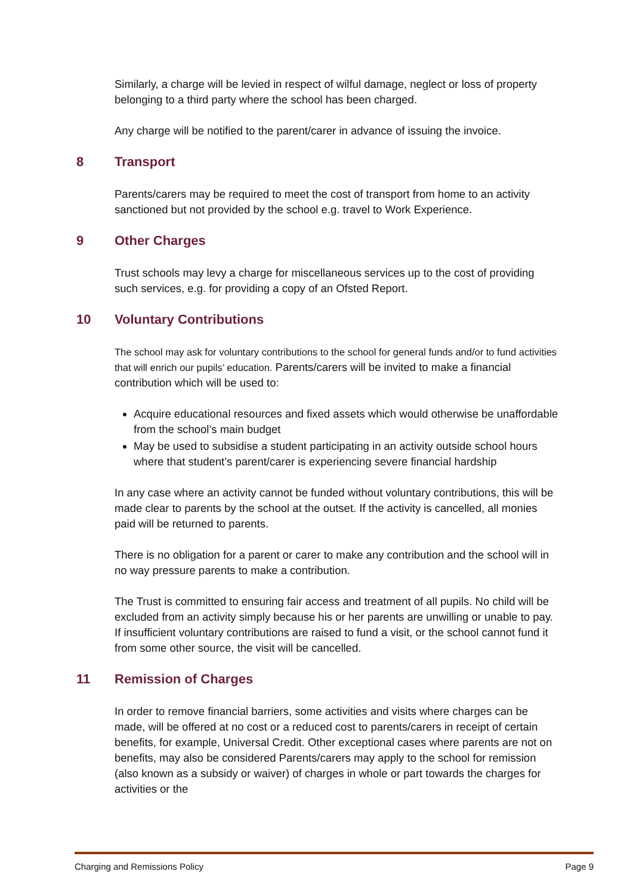Similarly, a charge will be levied in respect of wilful damage, neglect or loss of property belonging to a third party where the school has been charged.
Any charge will be notified to the parent/carer in advance of issuing the invoice.
8 Transport
Parents/carers may be required to meet the cost of transport from home to an activity sanctioned but not provided by the school e.g. travel to Work Experience.
9 Other Charges
Trust schools may levy a charge for miscellaneous services up to the cost of providing such services, e.g. for providing a copy of an Ofsted Report.
10 Voluntary Contributions
The school may ask for voluntary contributions to the school for general funds and/or to fund activities that will enrich our pupils’ education. Parents/carers will be invited to make a financial contribution which will be used to:
Acquire educational resources and fixed assets which would otherwise be unaffordable from the school’s main budget
May be used to subsidise a student participating in an activity outside school hours where that student’s parent/carer is experiencing severe financial hardship
In any case where an activity cannot be funded without voluntary contributions, this will be made clear to parents by the school at the outset. If the activity is cancelled, all monies paid will be returned to parents.
There is no obligation for a parent or carer to make any contribution and the school will in no way pressure parents to make a contribution.
The Trust is committed to ensuring fair access and treatment of all pupils. No child will be excluded from an activity simply because his or her parents are unwilling or unable to pay. If insufficient voluntary contributions are raised to fund a visit, or the school cannot fund it from some other source, the visit will be cancelled.
11 Remission of Charges
In order to remove financial barriers, some activities and visits where charges can be made, will be offered at no cost or a reduced cost to parents/carers in receipt of certain benefits, for example, Universal Credit. Other exceptional cases where parents are not on benefits, may also be considered Parents/carers may apply to the school for remission (also known as a subsidy or waiver) of charges in whole or part towards the charges for activities or the
Charging and Remissions Policy Page 9